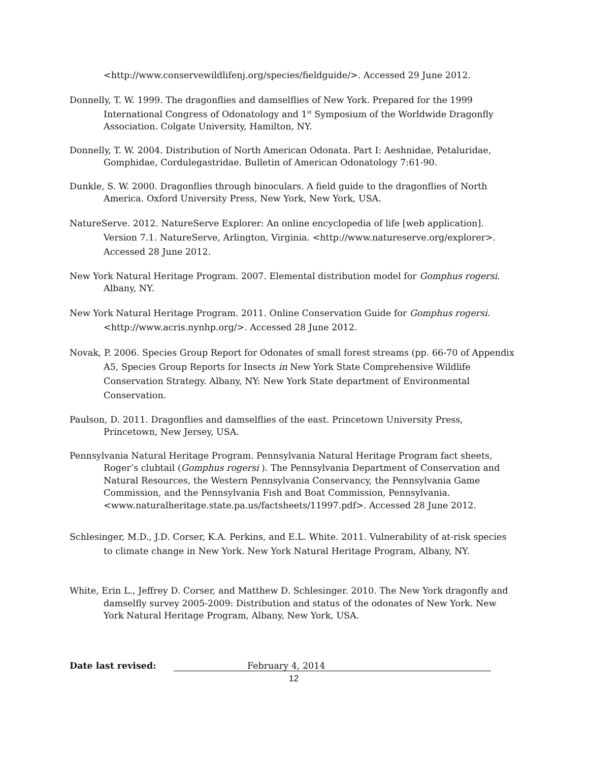<http://www.conservewildlifenj.org/species/fieldguide/>. Accessed 29 June 2012.
Donnelly, T. W. 1999. The dragonflies and damselflies of New York. Prepared for the 1999 International Congress of Odonatology and 1<sup>st</sup> Symposium of the Worldwide Dragonfly Association. Colgate University, Hamilton, NY.
Donnelly, T. W. 2004. Distribution of North American Odonata. Part I: Aeshnidae, Petaluridae, Gomphidae, Cordulegastridae. Bulletin of American Odonatology 7:61-90.
Dunkle, S. W. 2000. Dragonflies through binoculars. A field guide to the dragonflies of North America. Oxford University Press, New York, New York, USA.
NatureServe. 2012. NatureServe Explorer: An online encyclopedia of life [web application]. Version 7.1. NatureServe, Arlington, Virginia. <http://www.natureserve.org/explorer>. Accessed 28 June 2012.
New York Natural Heritage Program. 2007. Elemental distribution model for Gomphus rogersi. Albany, NY.
New York Natural Heritage Program. 2011. Online Conservation Guide for Gomphus rogersi. <http://www.acris.nynhp.org/>. Accessed 28 June 2012.
Novak, P. 2006. Species Group Report for Odonates of small forest streams (pp. 66-70 of Appendix A5, Species Group Reports for Insects in New York State Comprehensive Wildlife Conservation Strategy. Albany, NY: New York State department of Environmental Conservation.
Paulson, D. 2011. Dragonflies and damselflies of the east. Princetown University Press, Princetown, New Jersey, USA.
Pennsylvania Natural Heritage Program. Pennsylvania Natural Heritage Program fact sheets, Roger’s clubtail (Gomphus rogersi ). The Pennsylvania Department of Conservation and Natural Resources, the Western Pennsylvania Conservancy, the Pennsylvania Game Commission, and the Pennsylvania Fish and Boat Commission, Pennsylvania. <www.naturalheritage.state.pa.us/factsheets/11997.pdf>. Accessed 28 June 2012.
Schlesinger, M.D., J.D. Corser, K.A. Perkins, and E.L. White. 2011. Vulnerability of at-risk species to climate change in New York. New York Natural Heritage Program, Albany, NY.
White, Erin L., Jeffrey D. Corser, and Matthew D. Schlesinger. 2010. The New York dragonfly and damselfly survey 2005-2009: Distribution and status of the odonates of New York. New York Natural Heritage Program, Albany, New York, USA.
Date last revised: February 4, 2014
12